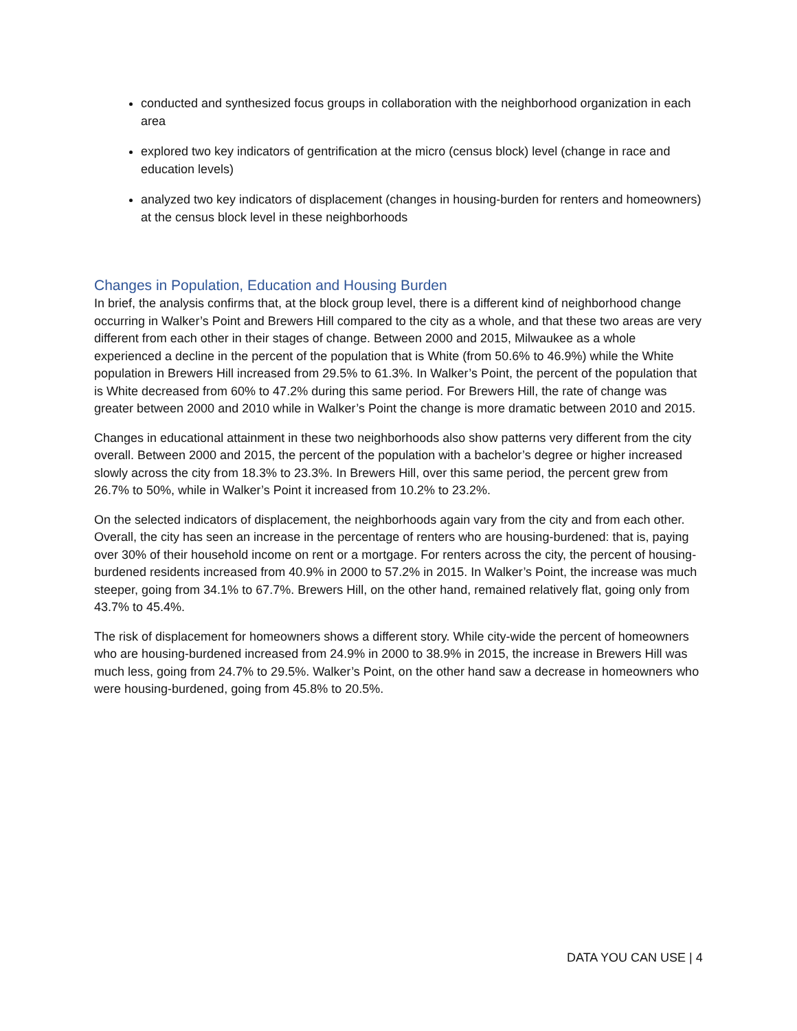conducted and synthesized focus groups in collaboration with the neighborhood organization in each area
explored two key indicators of gentrification at the micro (census block) level (change in race and education levels)
analyzed two key indicators of displacement (changes in housing-burden for renters and homeowners) at the census block level in these neighborhoods
Changes in Population, Education and Housing Burden
In brief, the analysis confirms that, at the block group level, there is a different kind of neighborhood change occurring in Walker’s Point and Brewers Hill compared to the city as a whole, and that these two areas are very different from each other in their stages of change. Between 2000 and 2015, Milwaukee as a whole experienced a decline in the percent of the population that is White (from 50.6% to 46.9%) while the White population in Brewers Hill increased from 29.5% to 61.3%. In Walker’s Point, the percent of the population that is White decreased from 60% to 47.2% during this same period. For Brewers Hill, the rate of change was greater between 2000 and 2010 while in Walker’s Point the change is more dramatic between 2010 and 2015.
Changes in educational attainment in these two neighborhoods also show patterns very different from the city overall. Between 2000 and 2015, the percent of the population with a bachelor’s degree or higher increased slowly across the city from 18.3% to 23.3%. In Brewers Hill, over this same period, the percent grew from 26.7% to 50%, while in Walker’s Point it increased from 10.2% to 23.2%.
On the selected indicators of displacement, the neighborhoods again vary from the city and from each other. Overall, the city has seen an increase in the percentage of renters who are housing-burdened: that is, paying over 30% of their household income on rent or a mortgage. For renters across the city, the percent of housing-burdened residents increased from 40.9% in 2000 to 57.2% in 2015. In Walker’s Point, the increase was much steeper, going from 34.1% to 67.7%. Brewers Hill, on the other hand, remained relatively flat, going only from 43.7% to 45.4%.
The risk of displacement for homeowners shows a different story. While city-wide the percent of homeowners who are housing-burdened increased from 24.9% in 2000 to 38.9% in 2015, the increase in Brewers Hill was much less, going from 24.7% to 29.5%. Walker’s Point, on the other hand saw a decrease in homeowners who were housing-burdened, going from 45.8% to 20.5%.
DATA YOU CAN USE | 4